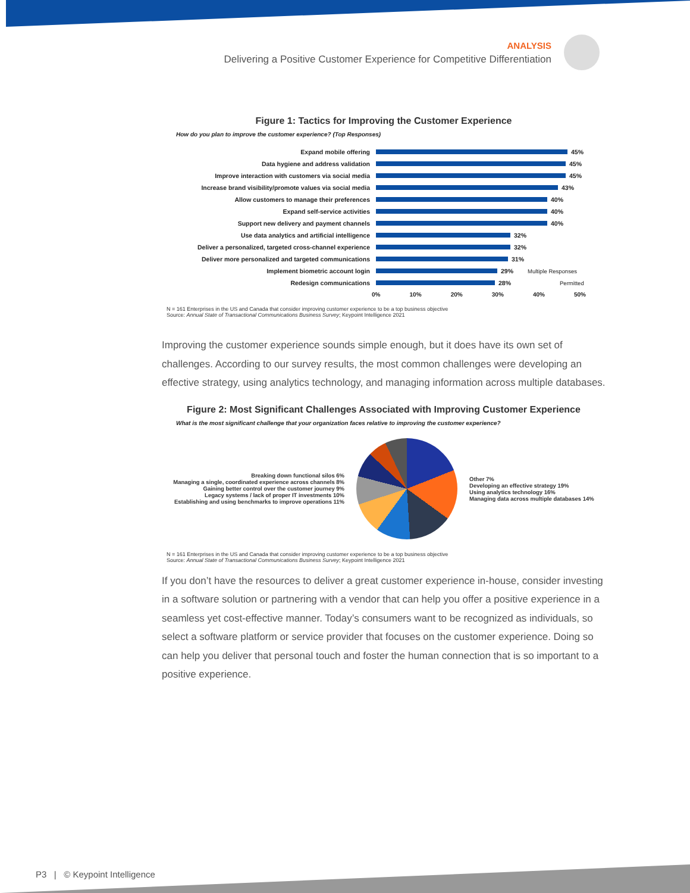ANALYSIS
Delivering a Positive Customer Experience for Competitive Differentiation
Figure 1: Tactics for Improving the Customer Experience
How do you plan to improve the customer experience? (Top Responses)
Expand mobile offering 45%
Data hygiene and address validation 45%
Improve interaction with customers via social media 45%
Increase brand visibility/promote values via social media 43%
Allow customers to manage their preferences 40%
Expand self-service activities 40%
Support new delivery and payment channels 40%
Use data analytics and artificial intelligence 32%
Deliver a personalized, targeted cross-channel experience 32%
Deliver more personalized and targeted communications 31%
Implement biometric account login 29% Multiple Responses
Redesign communications 28% Permitted
0% 10% 20% 30% 40% 50%
N = 161 Enterprises in the US and Canada that consider improving customer experience to be a top business objective
Source: Annual State of Transactional Communications Business Survey; Keypoint Intelligence 2021
Improving the customer experience sounds simple enough, but it does have its own set of challenges. According to our survey results, the most common challenges were developing an effective strategy, using analytics technology, and managing information across multiple databases.
Figure 2: Most Significant Challenges Associated with Improving Customer Experience
What is the most significant challenge that your organization faces relative to improving the customer experience?
Breaking down functional silos 6%
Managing a single, coordinated experience across channels 8%
Gaining better control over the customer journey 9%
Legacy systems / lack of proper IT investments 10%
Establishing and using benchmarks to improve operations 11%
Other 7%
Developing an effective strategy 19%
Using analytics technology 16%
Managing data across multiple databases 14%
N = 161 Enterprises in the US and Canada that consider improving customer experience to be a top business objective
Source: Annual State of Transactional Communications Business Survey; Keypoint Intelligence 2021
If you don’t have the resources to deliver a great customer experience in-house, consider investing in a software solution or partnering with a vendor that can help you offer a positive experience in a seamless yet cost-effective manner. Today’s consumers want to be recognized as individuals, so select a software platform or service provider that focuses on the customer experience. Doing so can help you deliver that personal touch and foster the human connection that is so important to a positive experience.
P3 | © Keypoint Intelligence